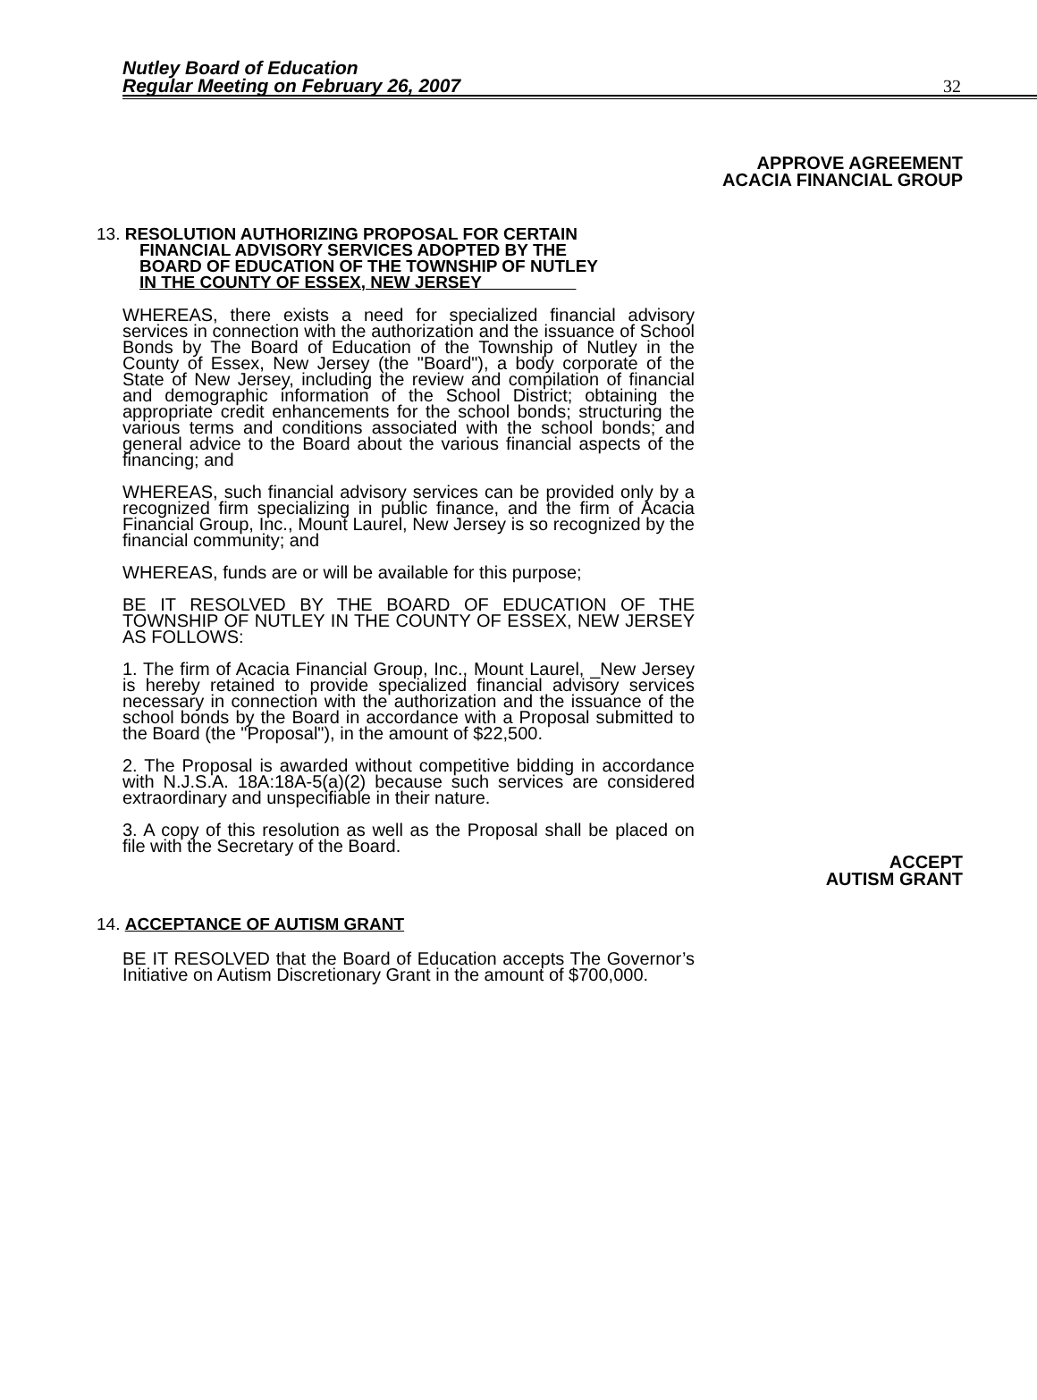Nutley Board of Education
Regular Meeting on February 26, 2007
32
APPROVE AGREEMENT
ACACIA FINANCIAL GROUP
13. RESOLUTION AUTHORIZING PROPOSAL FOR CERTAIN
FINANCIAL ADVISORY SERVICES ADOPTED BY THE
BOARD OF EDUCATION OF THE TOWNSHIP OF NUTLEY
IN THE COUNTY OF ESSEX, NEW JERSEY
WHEREAS, there exists a need for specialized financial advisory services in connection with the authorization and the issuance of School Bonds by The Board of Education of the Township of Nutley in the County of Essex, New Jersey (the "Board"), a body corporate of the State of New Jersey, including the review and compilation of financial and demographic information of the School District; obtaining the appropriate credit enhancements for the school bonds; structuring the various terms and conditions associated with the school bonds; and general advice to the Board about the various financial aspects of the financing; and
WHEREAS, such financial advisory services can be provided only by a recognized firm specializing in public finance, and the firm of Acacia Financial Group, Inc., Mount Laurel, New Jersey is so recognized by the financial community; and
WHEREAS, funds are or will be available for this purpose;
BE IT RESOLVED BY THE BOARD OF EDUCATION OF THE TOWNSHIP OF NUTLEY IN THE COUNTY OF ESSEX, NEW JERSEY AS FOLLOWS:
1. The firm of Acacia Financial Group, Inc., Mount Laurel, _New Jersey is hereby retained to provide specialized financial advisory services necessary in connection with the authorization and the issuance of the school bonds by the Board in accordance with a Proposal submitted to the Board (the "Proposal"), in the amount of $22,500.
2. The Proposal is awarded without competitive bidding in accordance with N.J.S.A. 18A:18A-5(a)(2) because such services are considered extraordinary and unspecifiable in their nature.
3. A copy of this resolution as well as the Proposal shall be placed on file with the Secretary of the Board.
ACCEPT
AUTISM GRANT
14. ACCEPTANCE OF AUTISM GRANT
BE IT RESOLVED that the Board of Education accepts The Governor’s Initiative on Autism Discretionary Grant in the amount of $700,000.